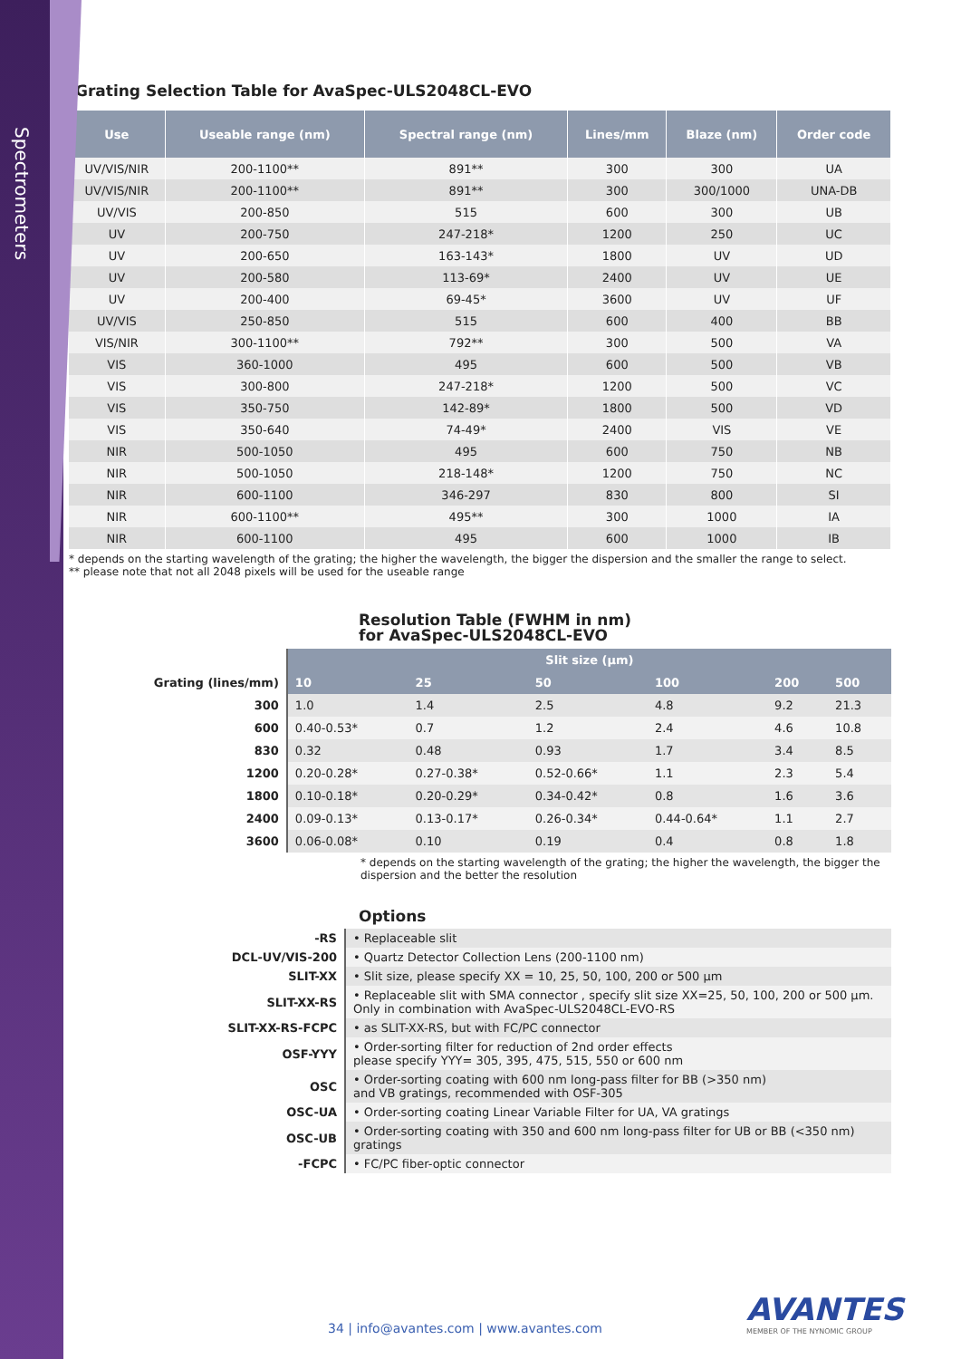Spectrometers
Grating Selection Table for AvaSpec-ULS2048CL-EVO
| Use | Useable range (nm) | Spectral range (nm) | Lines/mm | Blaze (nm) | Order code |
| --- | --- | --- | --- | --- | --- |
| UV/VIS/NIR | 200-1100** | 891** | 300 | 300 | UA |
| UV/VIS/NIR | 200-1100** | 891** | 300 | 300/1000 | UNA-DB |
| UV/VIS | 200-850 | 515 | 600 | 300 | UB |
| UV | 200-750 | 247-218* | 1200 | 250 | UC |
| UV | 200-650 | 163-143* | 1800 | UV | UD |
| UV | 200-580 | 113-69* | 2400 | UV | UE |
| UV | 200-400 | 69-45* | 3600 | UV | UF |
| UV/VIS | 250-850 | 515 | 600 | 400 | BB |
| VIS/NIR | 300-1100** | 792** | 300 | 500 | VA |
| VIS | 360-1000 | 495 | 600 | 500 | VB |
| VIS | 300-800 | 247-218* | 1200 | 500 | VC |
| VIS | 350-750 | 142-89* | 1800 | 500 | VD |
| VIS | 350-640 | 74-49* | 2400 | VIS | VE |
| NIR | 500-1050 | 495 | 600 | 750 | NB |
| NIR | 500-1050 | 218-148* | 1200 | 750 | NC |
| NIR | 600-1100 | 346-297 | 830 | 800 | SI |
| NIR | 600-1100** | 495** | 300 | 1000 | IA |
| NIR | 600-1100 | 495 | 600 | 1000 | IB |
* depends on the starting wavelength of the grating; the higher the wavelength, the bigger the dispersion and the smaller the range to select.
** please note that not all 2048 pixels will be used for the useable range
Resolution Table (FWHM in nm)
for AvaSpec-ULS2048CL-EVO
| | Slit size (µm) | | | | | |
| Grating (lines/mm) | 10 | 25 | 50 | 100 | 200 | 500 |
| 300 | 1.0 | 1.4 | 2.5 | 4.8 | 9.2 | 21.3 |
| 600 | 0.40-0.53* | 0.7 | 1.2 | 2.4 | 4.6 | 10.8 |
| 830 | 0.32 | 0.48 | 0.93 | 1.7 | 3.4 | 8.5 |
| 1200 | 0.20-0.28* | 0.27-0.38* | 0.52-0.66* | 1.1 | 2.3 | 5.4 |
| 1800 | 0.10-0.18* | 0.20-0.29* | 0.34-0.42* | 0.8 | 1.6 | 3.6 |
| 2400 | 0.09-0.13* | 0.13-0.17* | 0.26-0.34* | 0.44-0.64* | 1.1 | 2.7 |
| 3600 | 0.06-0.08* | 0.10 | 0.19 | 0.4 | 0.8 | 1.8 |
* depends on the starting wavelength of the grating; the higher the wavelength, the bigger the dispersion and the better the resolution
Options
| -RS | • Replaceable slit |
| DCL-UV/VIS-200 | • Quartz Detector Collection Lens (200-1100 nm) |
| SLIT-XX | • Slit size, please specify XX = 10, 25, 50, 100, 200 or 500 µm |
| SLIT-XX-RS | • Replaceable slit with SMA connector , specify slit size XX=25, 50, 100, 200 or 500 µm. Only in combination with AvaSpec-ULS2048CL-EVO-RS |
| SLIT-XX-RS-FCPC | • as SLIT-XX-RS, but with FC/PC connector |
| OSF-YYY | • Order-sorting filter for reduction of 2nd order effects please specify YYY= 305, 395, 475, 515, 550 or 600 nm |
| OSC | • Order-sorting coating with 600 nm long-pass filter for BB (>350 nm) and VB gratings, recommended with OSF-305 |
| OSC-UA | • Order-sorting coating Linear Variable Filter for UA, VA gratings |
| OSC-UB | • Order-sorting coating with 350 and 600 nm long-pass filter for UB or BB (<350 nm) gratings |
| -FCPC | • FC/PC fiber-optic connector |
34 | info@avantes.com | www.avantes.com
AVANTES
MEMBER OF THE NYNOMIC GROUP